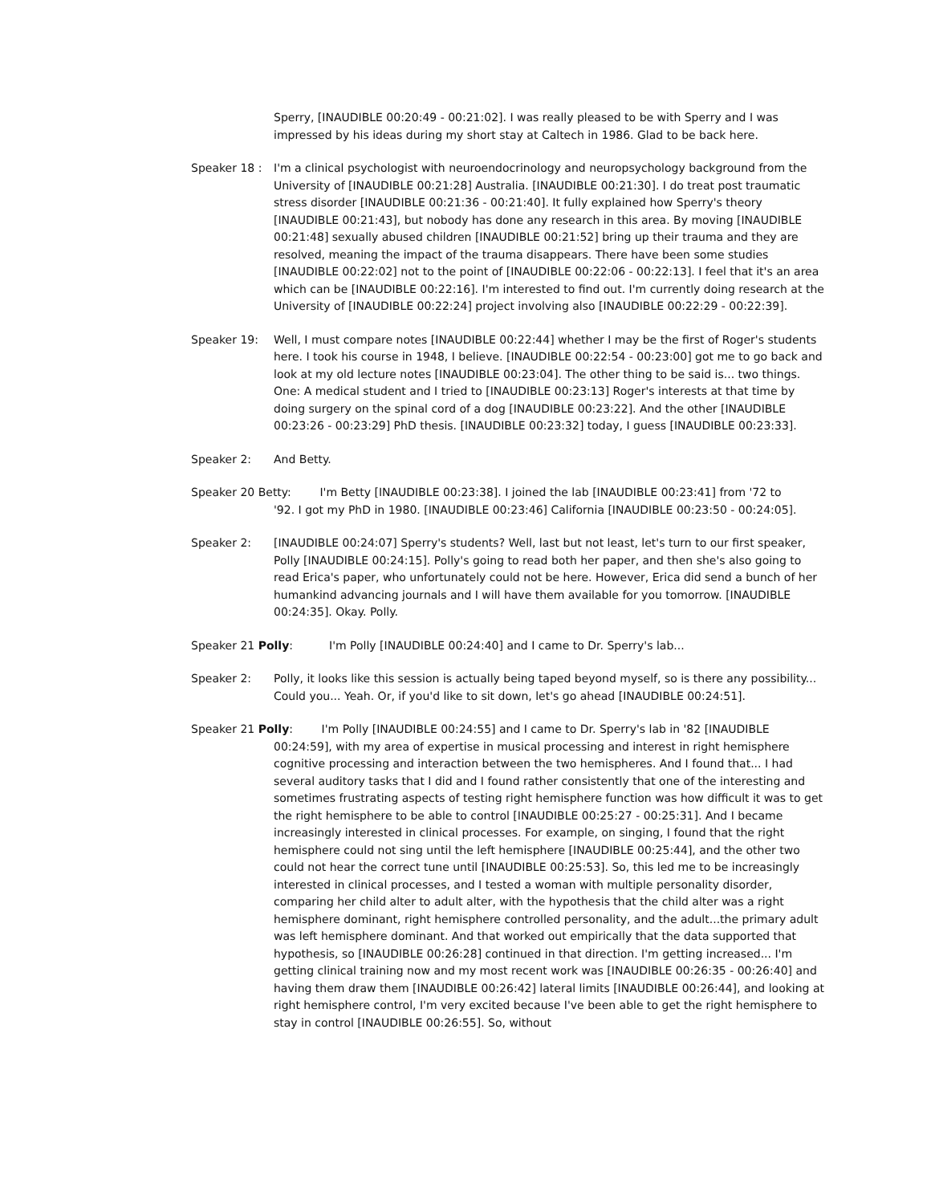Sperry, [INAUDIBLE 00:20:49 - 00:21:02]. I was really pleased to be with Sperry and I was impressed by his ideas during my short stay at Caltech in 1986. Glad to be back here.
Speaker 18 : I'm a clinical psychologist with neuroendocrinology and neuropsychology background from the University of [INAUDIBLE 00:21:28] Australia. [INAUDIBLE 00:21:30]. I do treat post traumatic stress disorder [INAUDIBLE 00:21:36 - 00:21:40]. It fully explained how Sperry's theory [INAUDIBLE 00:21:43], but nobody has done any research in this area. By moving [INAUDIBLE 00:21:48] sexually abused children [INAUDIBLE 00:21:52] bring up their trauma and they are resolved, meaning the impact of the trauma disappears. There have been some studies [INAUDIBLE 00:22:02] not to the point of [INAUDIBLE 00:22:06 - 00:22:13]. I feel that it's an area which can be [INAUDIBLE 00:22:16]. I'm interested to find out. I'm currently doing research at the University of [INAUDIBLE 00:22:24] project involving also [INAUDIBLE 00:22:29 - 00:22:39].
Speaker 19: Well, I must compare notes [INAUDIBLE 00:22:44] whether I may be the first of Roger's students here. I took his course in 1948, I believe. [INAUDIBLE 00:22:54 - 00:23:00] got me to go back and look at my old lecture notes [INAUDIBLE 00:23:04]. The other thing to be said is... two things. One: A medical student and I tried to [INAUDIBLE 00:23:13] Roger's interests at that time by doing surgery on the spinal cord of a dog [INAUDIBLE 00:23:22]. And the other [INAUDIBLE 00:23:26 - 00:23:29] PhD thesis. [INAUDIBLE 00:23:32] today, I guess [INAUDIBLE 00:23:33].
Speaker 2: And Betty.
Speaker 20 Betty: I'm Betty [INAUDIBLE 00:23:38]. I joined the lab [INAUDIBLE 00:23:41] from '72 to
'92. I got my PhD in 1980. [INAUDIBLE 00:23:46] California [INAUDIBLE 00:23:50 - 00:24:05].
Speaker 2: [INAUDIBLE 00:24:07] Sperry's students? Well, last but not least, let's turn to our first speaker, Polly [INAUDIBLE 00:24:15]. Polly's going to read both her paper, and then she's also going to read Erica's paper, who unfortunately could not be here. However, Erica did send a bunch of her humankind advancing journals and I will have them available for you tomorrow. [INAUDIBLE 00:24:35]. Okay. Polly.
Speaker 21 Polly: I'm Polly [INAUDIBLE 00:24:40] and I came to Dr. Sperry's lab...
Speaker 2: Polly, it looks like this session is actually being taped beyond myself, so is there any possibility... Could you... Yeah. Or, if you'd like to sit down, let's go ahead [INAUDIBLE 00:24:51].
Speaker 21 Polly: I'm Polly [INAUDIBLE 00:24:55] and I came to Dr. Sperry's lab in '82 [INAUDIBLE
00:24:59], with my area of expertise in musical processing and interest in right hemisphere cognitive processing and interaction between the two hemispheres. And I found that... I had several auditory tasks that I did and I found rather consistently that one of the interesting and sometimes frustrating aspects of testing right hemisphere function was how difficult it was to get the right hemisphere to be able to control [INAUDIBLE 00:25:27 - 00:25:31]. And I became increasingly interested in clinical processes. For example, on singing, I found that the right hemisphere could not sing until the left hemisphere [INAUDIBLE 00:25:44], and the other two could not hear the correct tune until [INAUDIBLE 00:25:53]. So, this led me to be increasingly interested in clinical processes, and I tested a woman with multiple personality disorder, comparing her child alter to adult alter, with the hypothesis that the child alter was a right hemisphere dominant, right hemisphere controlled personality, and the adult...the primary adult was left hemisphere dominant. And that worked out empirically that the data supported that hypothesis, so [INAUDIBLE 00:26:28] continued in that direction. I'm getting increased... I'm getting clinical training now and my most recent work was [INAUDIBLE 00:26:35 - 00:26:40] and having them draw them [INAUDIBLE 00:26:42] lateral limits [INAUDIBLE 00:26:44], and looking at right hemisphere control, I'm very excited because I've been able to get the right hemisphere to stay in control [INAUDIBLE 00:26:55]. So, without